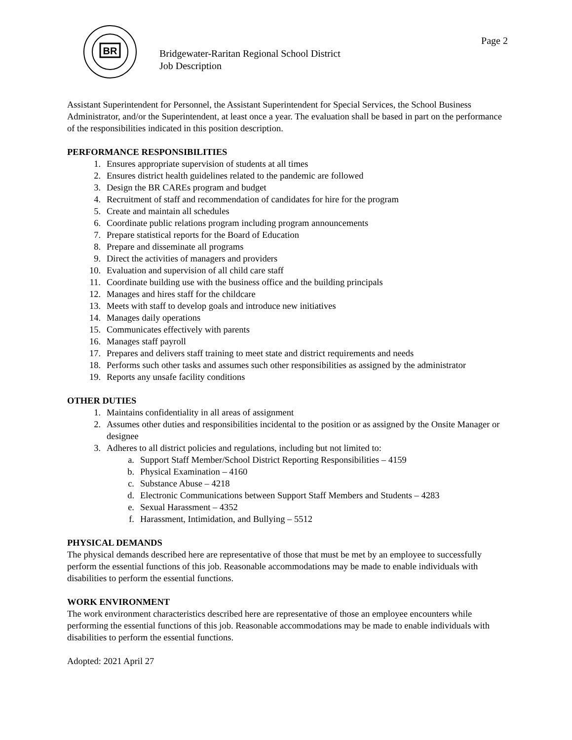BR
Bridgewater-Raritan Regional School District
Job Description
Page 2
Assistant Superintendent for Personnel, the Assistant Superintendent for Special Services, the School Business Administrator, and/or the Superintendent, at least once a year. The evaluation shall be based in part on the performance of the responsibilities indicated in this position description.
PERFORMANCE RESPONSIBILITIES
1. Ensures appropriate supervision of students at all times
2. Ensures district health guidelines related to the pandemic are followed
3. Design the BR CAREs program and budget
4. Recruitment of staff and recommendation of candidates for hire for the program
5. Create and maintain all schedules
6. Coordinate public relations program including program announcements
7. Prepare statistical reports for the Board of Education
8. Prepare and disseminate all programs
9. Direct the activities of managers and providers
10. Evaluation and supervision of all child care staff
11. Coordinate building use with the business office and the building principals
12. Manages and hires staff for the childcare
13. Meets with staff to develop goals and introduce new initiatives
14. Manages daily operations
15. Communicates effectively with parents
16. Manages staff payroll
17. Prepares and delivers staff training to meet state and district requirements and needs
18. Performs such other tasks and assumes such other responsibilities as assigned by the administrator
19. Reports any unsafe facility conditions
OTHER DUTIES
1. Maintains confidentiality in all areas of assignment
2. Assumes other duties and responsibilities incidental to the position or as assigned by the Onsite Manager or designee
3. Adheres to all district policies and regulations, including but not limited to:
a. Support Staff Member/School District Reporting Responsibilities – 4159
b. Physical Examination – 4160
c. Substance Abuse – 4218
d. Electronic Communications between Support Staff Members and Students – 4283
e. Sexual Harassment – 4352
f. Harassment, Intimidation, and Bullying – 5512
PHYSICAL DEMANDS
The physical demands described here are representative of those that must be met by an employee to successfully perform the essential functions of this job. Reasonable accommodations may be made to enable individuals with disabilities to perform the essential functions.
WORK ENVIRONMENT
The work environment characteristics described here are representative of those an employee encounters while performing the essential functions of this job. Reasonable accommodations may be made to enable individuals with disabilities to perform the essential functions.
Adopted: 2021 April 27